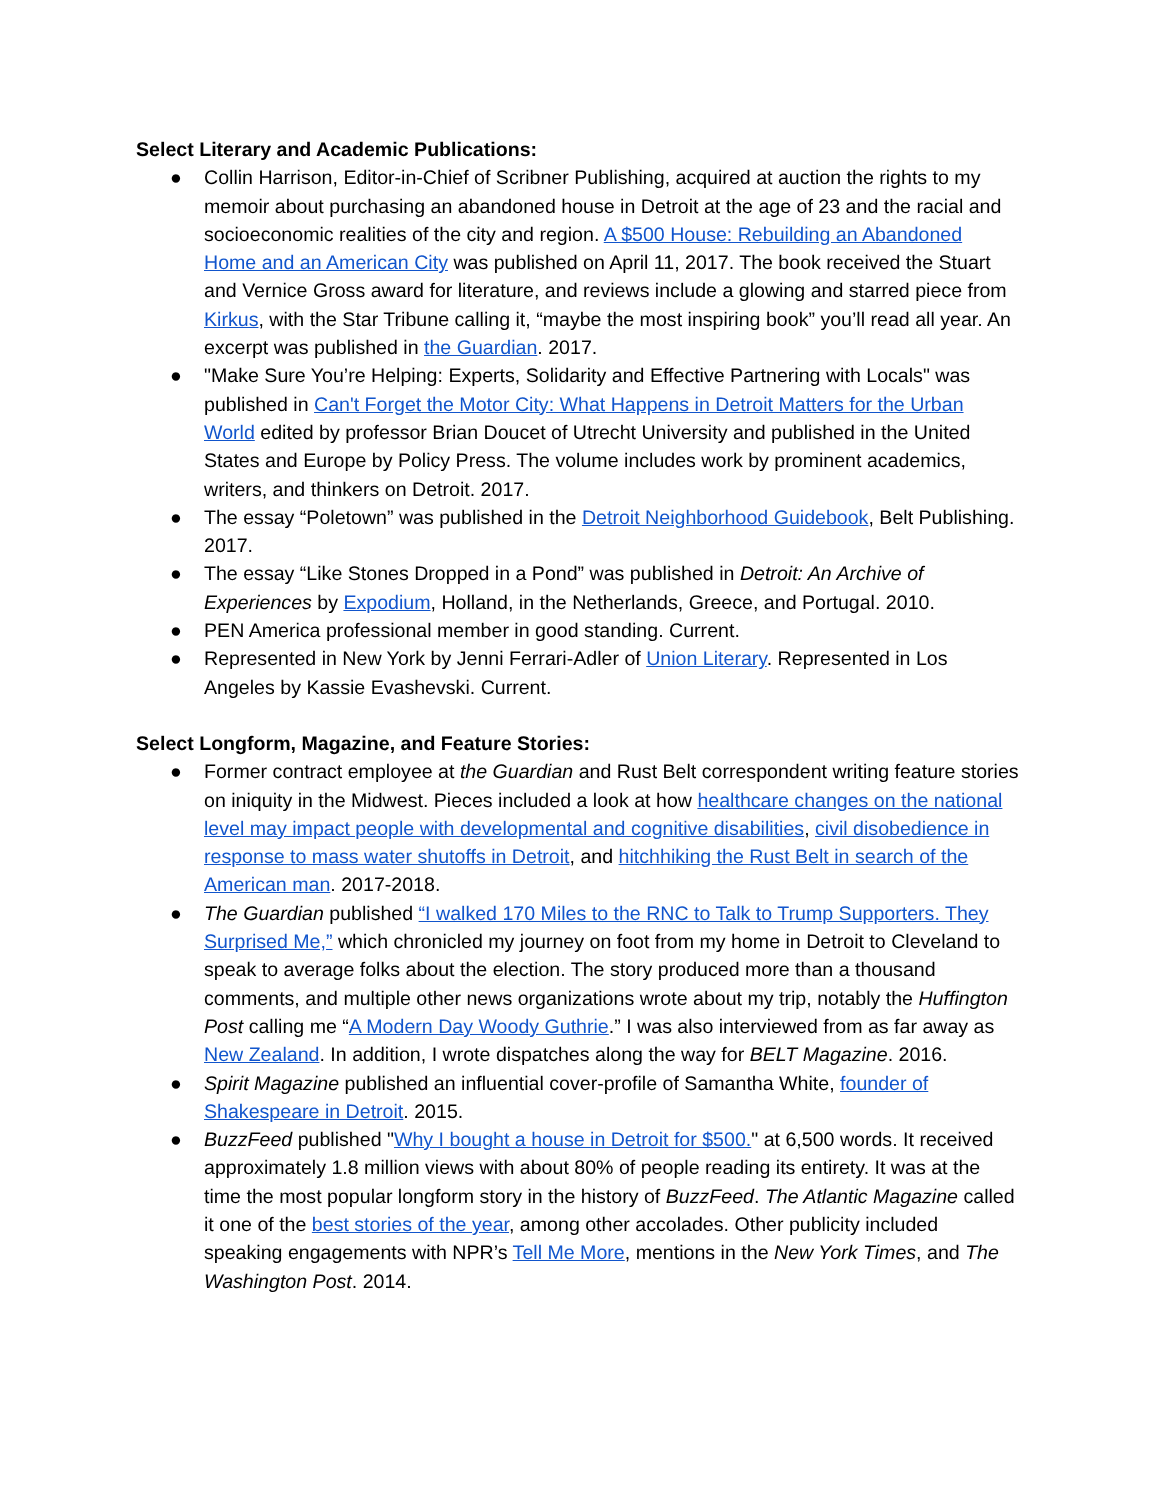Select Literary and Academic Publications:
● Collin Harrison, Editor-in-Chief of Scribner Publishing, acquired at auction the rights to my memoir about purchasing an abandoned house in Detroit at the age of 23 and the racial and socioeconomic realities of the city and region. A $500 House: Rebuilding an Abandoned Home and an American City was published on April 11, 2017. The book received the Stuart and Vernice Gross award for literature, and reviews include a glowing and starred piece from Kirkus, with the Star Tribune calling it, “maybe the most inspiring book” you’ll read all year. An excerpt was published in the Guardian. 2017.
● "Make Sure You’re Helping: Experts, Solidarity and Effective Partnering with Locals" was published in Can't Forget the Motor City: What Happens in Detroit Matters for the Urban World edited by professor Brian Doucet of Utrecht University and published in the United States and Europe by Policy Press. The volume includes work by prominent academics, writers, and thinkers on Detroit. 2017.
● The essay “Poletown” was published in the Detroit Neighborhood Guidebook, Belt Publishing. 2017.
● The essay “Like Stones Dropped in a Pond” was published in Detroit: An Archive of Experiences by Expodium, Holland, in the Netherlands, Greece, and Portugal. 2010.
● PEN America professional member in good standing. Current.
● Represented in New York by Jenni Ferrari-Adler of Union Literary. Represented in Los Angeles by Kassie Evashevski. Current.
Select Longform, Magazine, and Feature Stories:
● Former contract employee at the Guardian and Rust Belt correspondent writing feature stories on iniquity in the Midwest. Pieces included a look at how healthcare changes on the national level may impact people with developmental and cognitive disabilities, civil disobedience in response to mass water shutoffs in Detroit, and hitchhiking the Rust Belt in search of the American man. 2017-2018.
● The Guardian published “I walked 170 Miles to the RNC to Talk to Trump Supporters. They Surprised Me,” which chronicled my journey on foot from my home in Detroit to Cleveland to speak to average folks about the election. The story produced more than a thousand comments, and multiple other news organizations wrote about my trip, notably the Huffington Post calling me “A Modern Day Woody Guthrie.” I was also interviewed from as far away as New Zealand. In addition, I wrote dispatches along the way for BELT Magazine. 2016.
● Spirit Magazine published an influential cover-profile of Samantha White, founder of Shakespeare in Detroit. 2015.
● BuzzFeed published "Why I bought a house in Detroit for $500." at 6,500 words. It received approximately 1.8 million views with about 80% of people reading its entirety. It was at the time the most popular longform story in the history of BuzzFeed. The Atlantic Magazine called it one of the best stories of the year, among other accolades. Other publicity included speaking engagements with NPR’s Tell Me More, mentions in the New York Times, and The Washington Post. 2014.